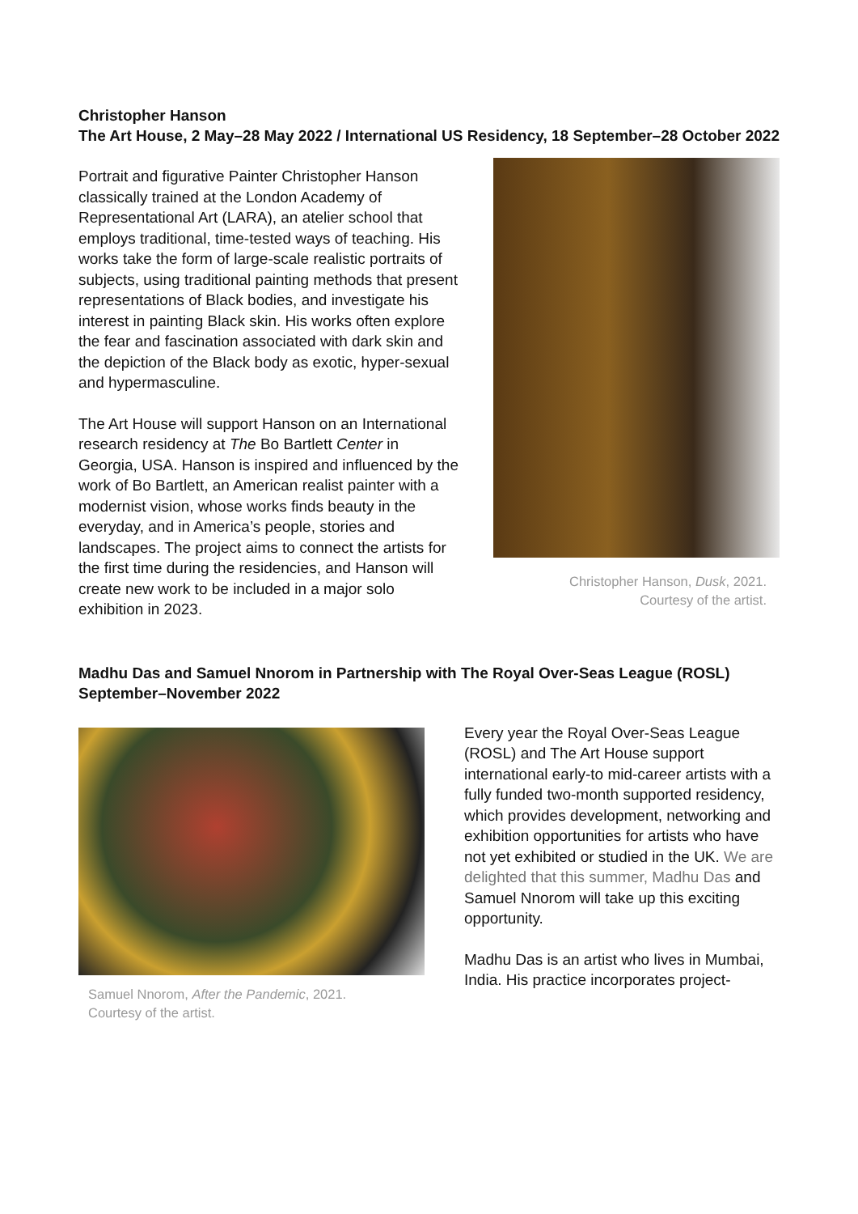Christopher Hanson
The Art House, 2 May–28 May 2022 / International US Residency, 18 September–28 October 2022
Portrait and figurative Painter Christopher Hanson classically trained at the London Academy of Representational Art (LARA), an atelier school that employs traditional, time-tested ways of teaching. His works take the form of large-scale realistic portraits of subjects, using traditional painting methods that present representations of Black bodies, and investigate his interest in painting Black skin. His works often explore the fear and fascination associated with dark skin and the depiction of the Black body as exotic, hyper-sexual and hypermasculine.
The Art House will support Hanson on an International research residency at The Bo Bartlett Center in Georgia, USA. Hanson is inspired and influenced by the work of Bo Bartlett, an American realist painter with a modernist vision, whose works finds beauty in the everyday, and in America’s people, stories and landscapes. The project aims to connect the artists for the first time during the residencies, and Hanson will create new work to be included in a major solo exhibition in 2023.
Christopher Hanson, Dusk, 2021.
Courtesy of the artist.
Madhu Das and Samuel Nnorom in Partnership with The Royal Over-Seas League (ROSL)
September–November 2022
Samuel Nnorom, After the Pandemic, 2021.
Courtesy of the artist.
Every year the Royal Over-Seas League (ROSL) and The Art House support international early-to mid-career artists with a fully funded two-month supported residency, which provides development, networking and exhibition opportunities for artists who have not yet exhibited or studied in the UK. We are delighted that this summer, Madhu Das and Samuel Nnorom will take up this exciting opportunity.
Madhu Das is an artist who lives in Mumbai, India. His practice incorporates project-